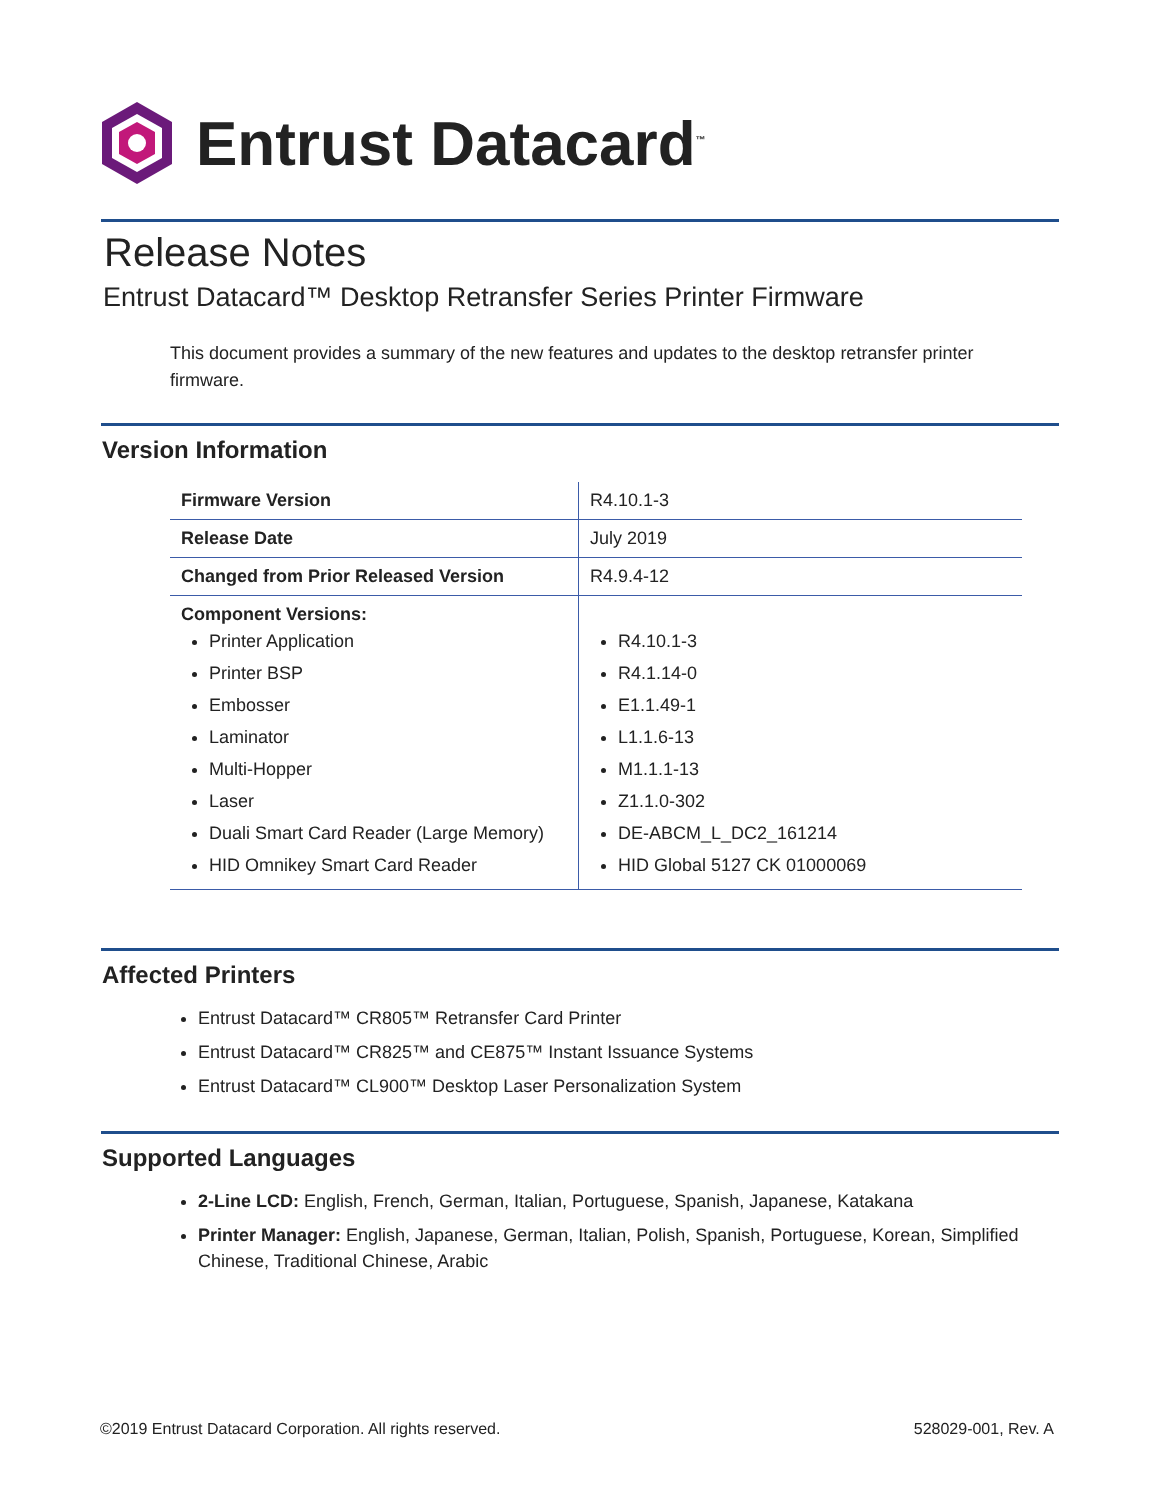Entrust Datacard<sup>™</sup>
Release Notes
Entrust Datacard™ Desktop Retransfer Series Printer Firmware
This document provides a summary of the new features and updates to the desktop retransfer printer firmware.
Version Information
| Firmware Version | R4.10.1-3 |
| Release Date | July 2019 |
| Changed from Prior Released Version | R4.9.4-12 |
| Component Versions: Printer Application Printer BSP Embosser Laminator Multi-Hopper Laser Duali Smart Card Reader (Large Memory) HID Omnikey Smart Card Reader | R4.10.1-3 R4.1.14-0 E1.1.49-1 L1.1.6-13 M1.1.1-13 Z1.1.0-302 DE-ABCM_L_DC2_161214 HID Global 5127 CK 01000069 |
Affected Printers
Entrust Datacard™ CR805™ Retransfer Card Printer
Entrust Datacard™ CR825™ and CE875™ Instant Issuance Systems
Entrust Datacard™ CL900™ Desktop Laser Personalization System
Supported Languages
2-Line LCD: English, French, German, Italian, Portuguese, Spanish, Japanese, Katakana
Printer Manager: English, Japanese, German, Italian, Polish, Spanish, Portuguese, Korean, Simplified Chinese, Traditional Chinese, Arabic
©2019 Entrust Datacard Corporation. All rights reserved.
528029-001, Rev. A